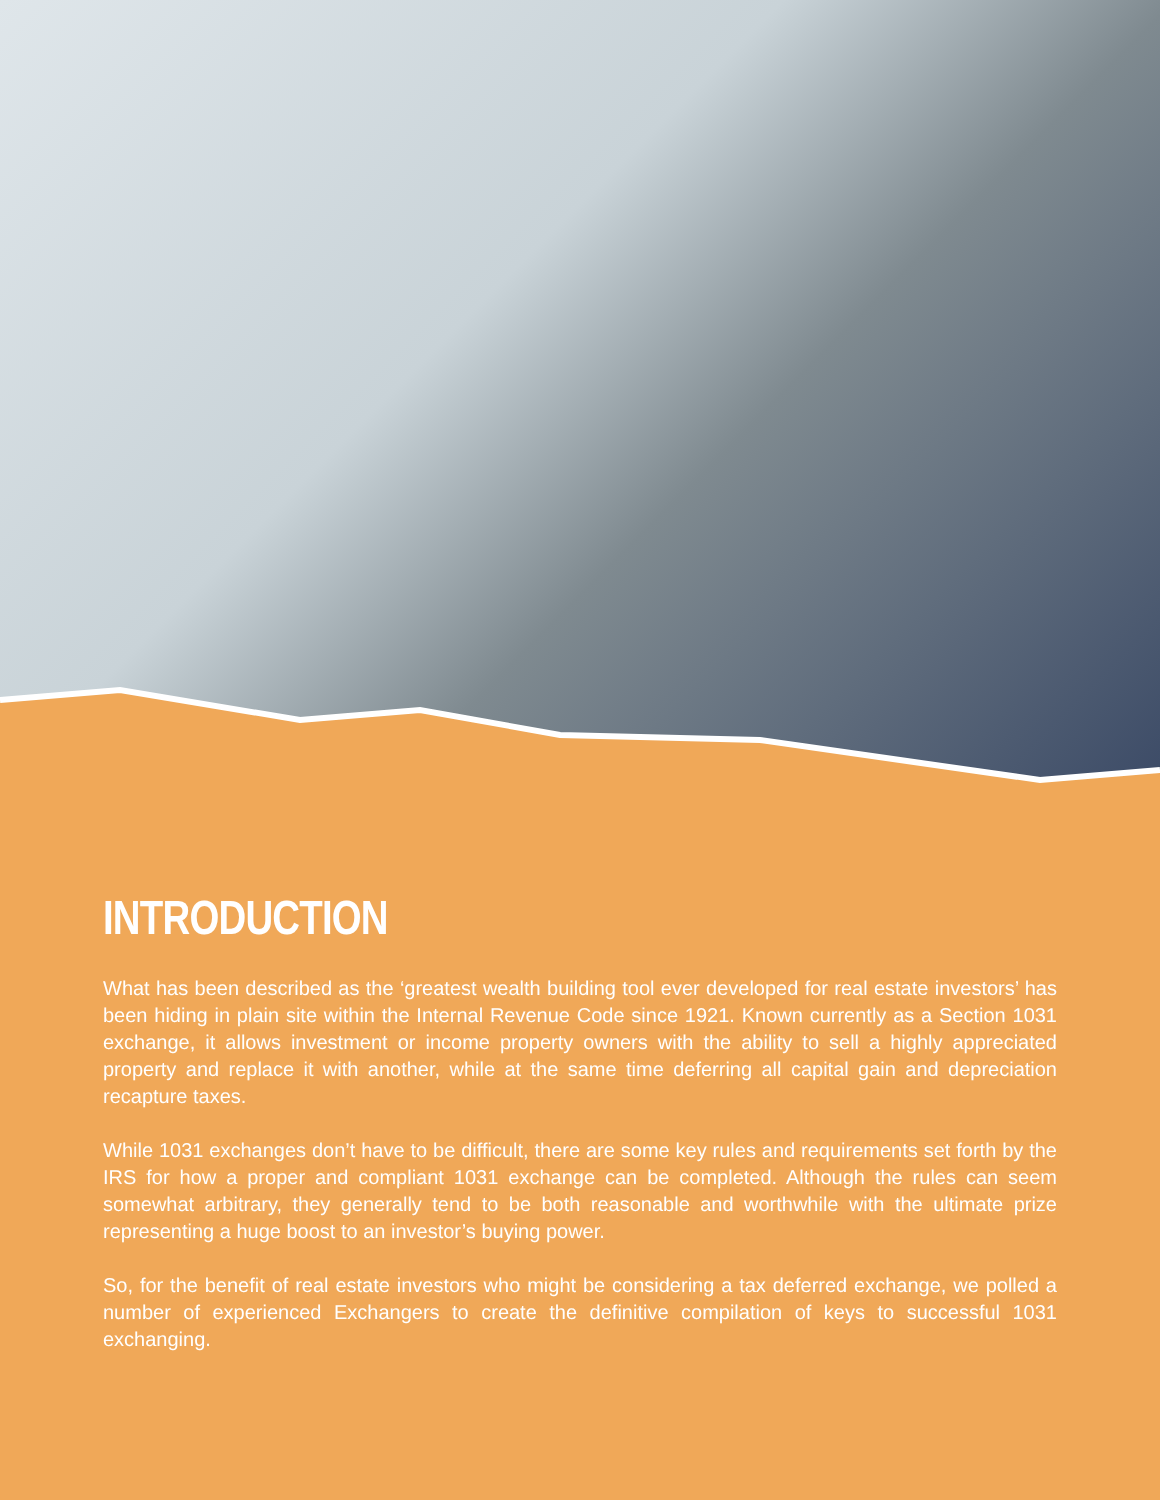INTRODUCTION
What has been described as the ‘greatest wealth building tool ever developed for real estate investors’ has been hiding in plain site within the Internal Revenue Code since 1921. Known currently as a Section 1031 exchange, it allows investment or income property owners with the ability to sell a highly appreciated property and replace it with another, while at the same time deferring all capital gain and depreciation recapture taxes.
While 1031 exchanges don’t have to be difficult, there are some key rules and requirements set forth by the IRS for how a proper and compliant 1031 exchange can be completed. Although the rules can seem somewhat arbitrary, they generally tend to be both reasonable and worthwhile with the ultimate prize representing a huge boost to an investor’s buying power.
So, for the benefit of real estate investors who might be considering a tax deferred exchange, we polled a number of experienced Exchangers to create the definitive compilation of keys to successful 1031 exchanging.